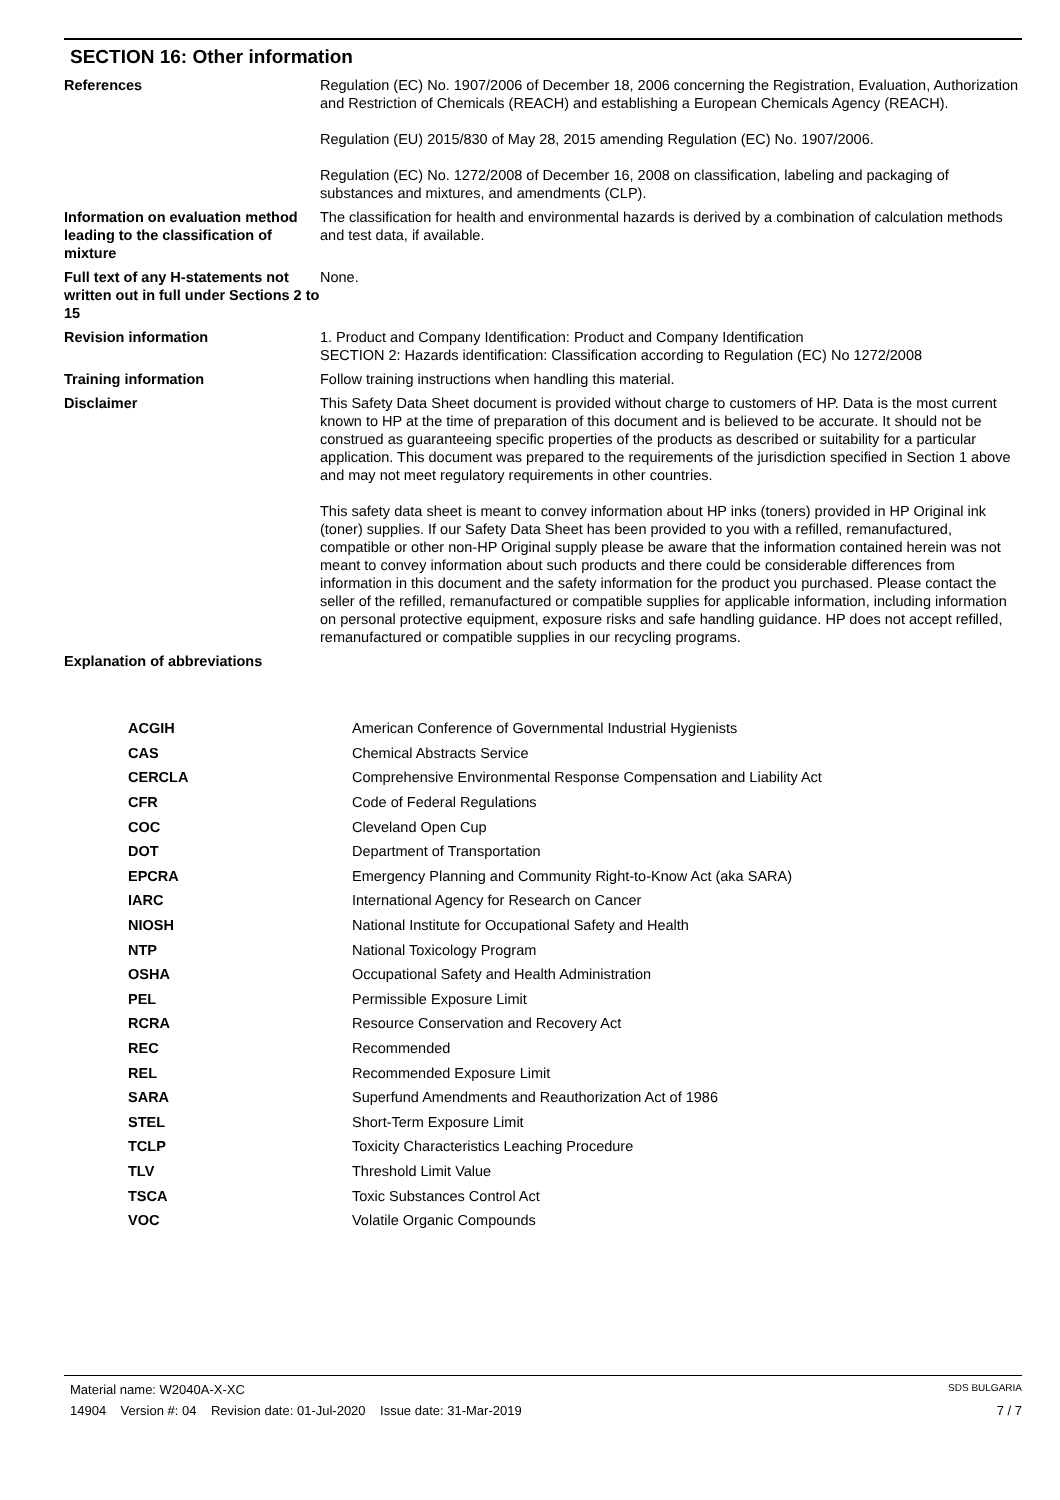SECTION 16: Other information
| References | Regulation (EC) No. 1907/2006 of December 18, 2006 concerning the Registration, Evaluation, Authorization and Restriction of Chemicals (REACH) and establishing a European Chemicals Agency (REACH). Regulation (EU) 2015/830 of May 28, 2015 amending Regulation (EC) No. 1907/2006. Regulation (EC) No. 1272/2008 of December 16, 2008 on classification, labeling and packaging of substances and mixtures, and amendments (CLP). |
| Information on evaluation method leading to the classification of mixture | The classification for health and environmental hazards is derived by a combination of calculation methods and test data, if available. |
| Full text of any H-statements not written out in full under Sections 2 to 15 | None. |
| Revision information | 1. Product and Company Identification: Product and Company Identification SECTION 2: Hazards identification: Classification according to Regulation (EC) No 1272/2008 |
| Training information | Follow training instructions when handling this material. |
| Disclaimer | This Safety Data Sheet document is provided without charge to customers of HP. Data is the most current known to HP at the time of preparation of this document and is believed to be accurate. It should not be construed as guaranteeing specific properties of the products as described or suitability for a particular application. This document was prepared to the requirements of the jurisdiction specified in Section 1 above and may not meet regulatory requirements in other countries. This safety data sheet is meant to convey information about HP inks (toners) provided in HP Original ink (toner) supplies. If our Safety Data Sheet has been provided to you with a refilled, remanufactured, compatible or other non-HP Original supply please be aware that the information contained herein was not meant to convey information about such products and there could be considerable differences from information in this document and the safety information for the product you purchased. Please contact the seller of the refilled, remanufactured or compatible supplies for applicable information, including information on personal protective equipment, exposure risks and safe handling guidance. HP does not accept refilled, remanufactured or compatible supplies in our recycling programs. |
| Explanation of abbreviations | |
| ACGIH | American Conference of Governmental Industrial Hygienists |
| CAS | Chemical Abstracts Service |
| CERCLA | Comprehensive Environmental Response Compensation and Liability Act |
| CFR | Code of Federal Regulations |
| COC | Cleveland Open Cup |
| DOT | Department of Transportation |
| EPCRA | Emergency Planning and Community Right-to-Know Act (aka SARA) |
| IARC | International Agency for Research on Cancer |
| NIOSH | National Institute for Occupational Safety and Health |
| NTP | National Toxicology Program |
| OSHA | Occupational Safety and Health Administration |
| PEL | Permissible Exposure Limit |
| RCRA | Resource Conservation and Recovery Act |
| REC | Recommended |
| REL | Recommended Exposure Limit |
| SARA | Superfund Amendments and Reauthorization Act of 1986 |
| STEL | Short-Term Exposure Limit |
| TCLP | Toxicity Characteristics Leaching Procedure |
| TLV | Threshold Limit Value |
| TSCA | Toxic Substances Control Act |
| VOC | Volatile Organic Compounds |
Material name: W2040A-X-XC SDS BULGARIA
14904 Version #: 04 Revision date: 01-Jul-2020 Issue date: 31-Mar-2019 7 / 7